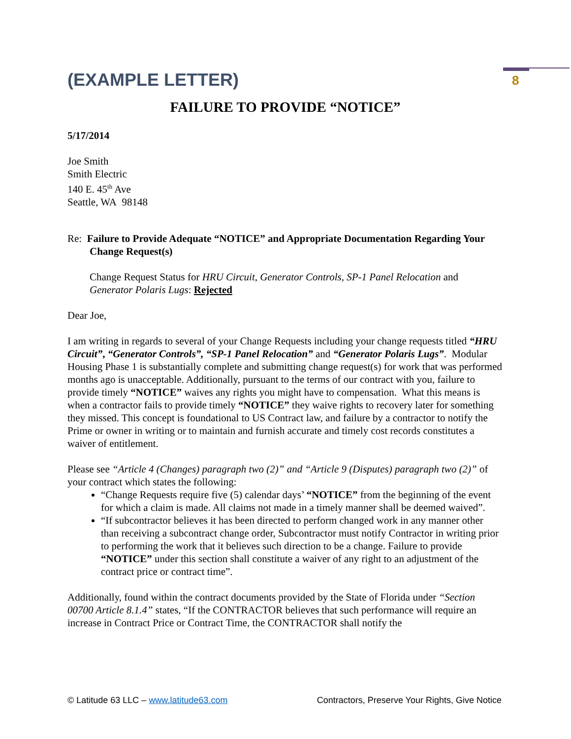8
(EXAMPLE LETTER)
FAILURE TO PROVIDE “NOTICE”
5/17/2014
Joe Smith
Smith Electric
140 E. 45<sup>th</sup> Ave
Seattle, WA 98148
Re: Failure to Provide Adequate “NOTICE” and Appropriate Documentation Regarding Your
Change Request(s)
Change Request Status for HRU Circuit, Generator Controls, SP-1 Panel Relocation and Generator Polaris Lugs: Rejected
Dear Joe,
I am writing in regards to several of your Change Requests including your change requests titled “HRU Circuit”, “Generator Controls”, “SP-1 Panel Relocation” and “Generator Polaris Lugs”. Modular Housing Phase 1 is substantially complete and submitting change request(s) for work that was performed months ago is unacceptable. Additionally, pursuant to the terms of our contract with you, failure to provide timely “NOTICE” waives any rights you might have to compensation. What this means is when a contractor fails to provide timely “NOTICE” they waive rights to recovery later for something they missed. This concept is foundational to US Contract law, and failure by a contractor to notify the Prime or owner in writing or to maintain and furnish accurate and timely cost records constitutes a waiver of entitlement.
Please see “Article 4 (Changes) paragraph two (2)” and “Article 9 (Disputes) paragraph two (2)” of your contract which states the following:
“Change Requests require five (5) calendar days’ “NOTICE” from the beginning of the event for which a claim is made. All claims not made in a timely manner shall be deemed waived”.
“If subcontractor believes it has been directed to perform changed work in any manner other than receiving a subcontract change order, Subcontractor must notify Contractor in writing prior to performing the work that it believes such direction to be a change. Failure to provide “NOTICE” under this section shall constitute a waiver of any right to an adjustment of the contract price or contract time”.
Additionally, found within the contract documents provided by the State of Florida under “Section 00700 Article 8.1.4” states, “If the CONTRACTOR believes that such performance will require an increase in Contract Price or Contract Time, the CONTRACTOR shall notify the
© Latitude 63 LLC – www.latitude63.com Contractors, Preserve Your Rights, Give Notice